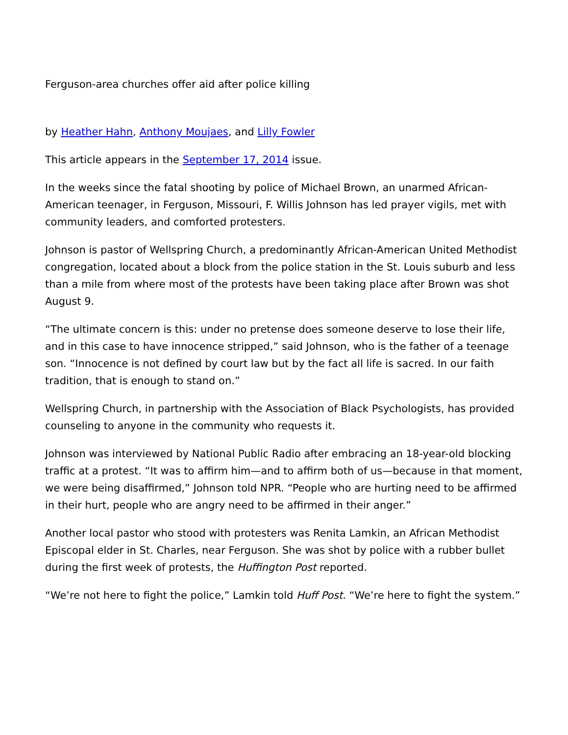Ferguson-area churches offer aid after police killing
by Heather Hahn, Anthony Moujaes, and Lilly Fowler
This article appears in the September 17, 2014 issue.
In the weeks since the fatal shooting by police of Michael Brown, an unarmed African-American teenager, in Ferguson, Missouri, F. Willis Johnson has led prayer vigils, met with community leaders, and comforted protesters.
Johnson is pastor of Wellspring Church, a predominantly African-American United Methodist congregation, located about a block from the police station in the St. Louis suburb and less than a mile from where most of the protests have been taking place after Brown was shot August 9.
“The ultimate concern is this: under no pretense does someone deserve to lose their life, and in this case to have innocence stripped,” said Johnson, who is the father of a teenage son. “Innocence is not defined by court law but by the fact all life is sacred. In our faith tradition, that is enough to stand on.”
Wellspring Church, in partnership with the Association of Black Psychologists, has provided counseling to anyone in the community who requests it.
Johnson was interviewed by National Public Radio after embracing an 18-year-old blocking traffic at a protest. “It was to affirm him—and to affirm both of us—because in that moment, we were being disaffirmed,” Johnson told NPR. “People who are hurting need to be affirmed in their hurt, people who are angry need to be affirmed in their anger.”
Another local pastor who stood with protesters was Renita Lamkin, an African Methodist Episcopal elder in St. Charles, near Ferguson. She was shot by police with a rubber bullet during the first week of protests, the Huffington Post reported.
“We’re not here to fight the police,” Lamkin told Huff Post. “We’re here to fight the system.”